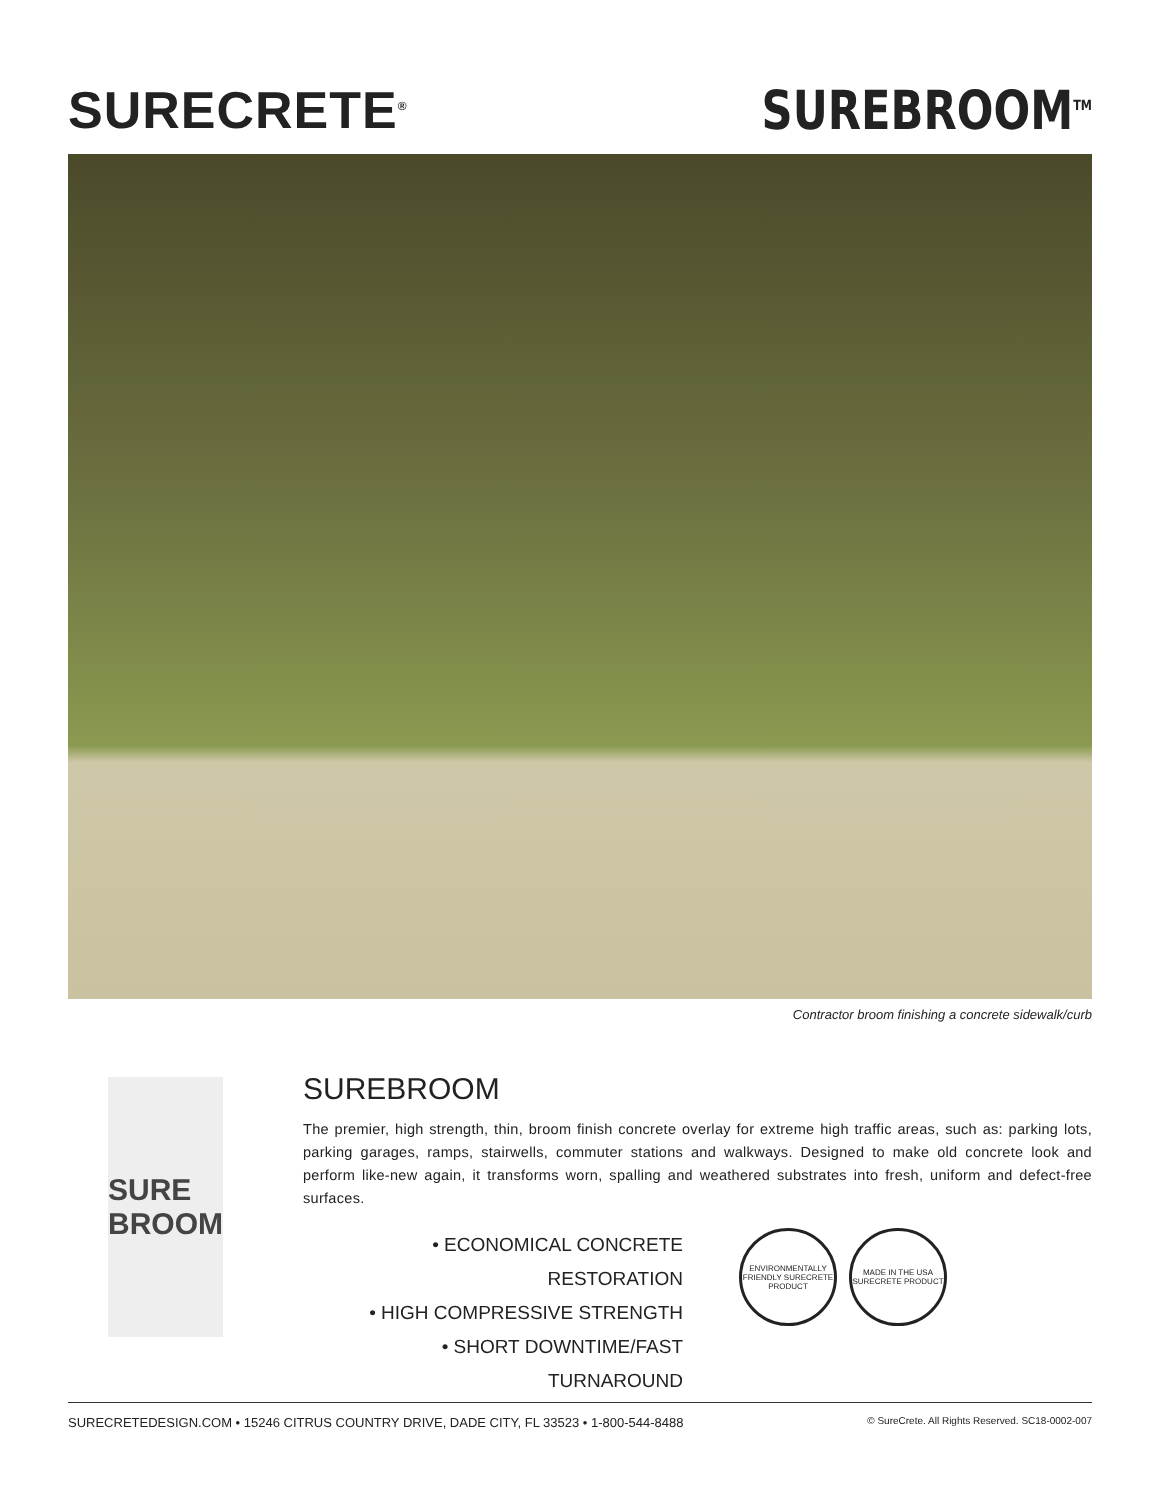SURECRETE<sup>®</sup>
SUREBROOM<sup>TM</sup>
Contractor broom finishing a concrete sidewalk/curb
SURE BROOM
SUREBROOM
The premier, high strength, thin, broom finish concrete overlay for extreme high traffic areas, such as: parking lots, parking garages, ramps, stairwells, commuter stations and walkways. Designed to make old concrete look and perform like-new again, it transforms worn, spalling and weathered substrates into fresh, uniform and defect-free surfaces.
• ECONOMICAL CONCRETE RESTORATION
• HIGH COMPRESSIVE STRENGTH
• SHORT DOWNTIME/FAST TURNAROUND
ENVIRONMENTALLY FRIENDLY SURECRETE PRODUCT
MADE IN THE USA SURECRETE PRODUCT
SURECRETEDESIGN.COM • 15246 CITRUS COUNTRY DRIVE, DADE CITY, FL 33523 • 1-800-544-8488 © SureCrete. All Rights Reserved. SC18-0002-007